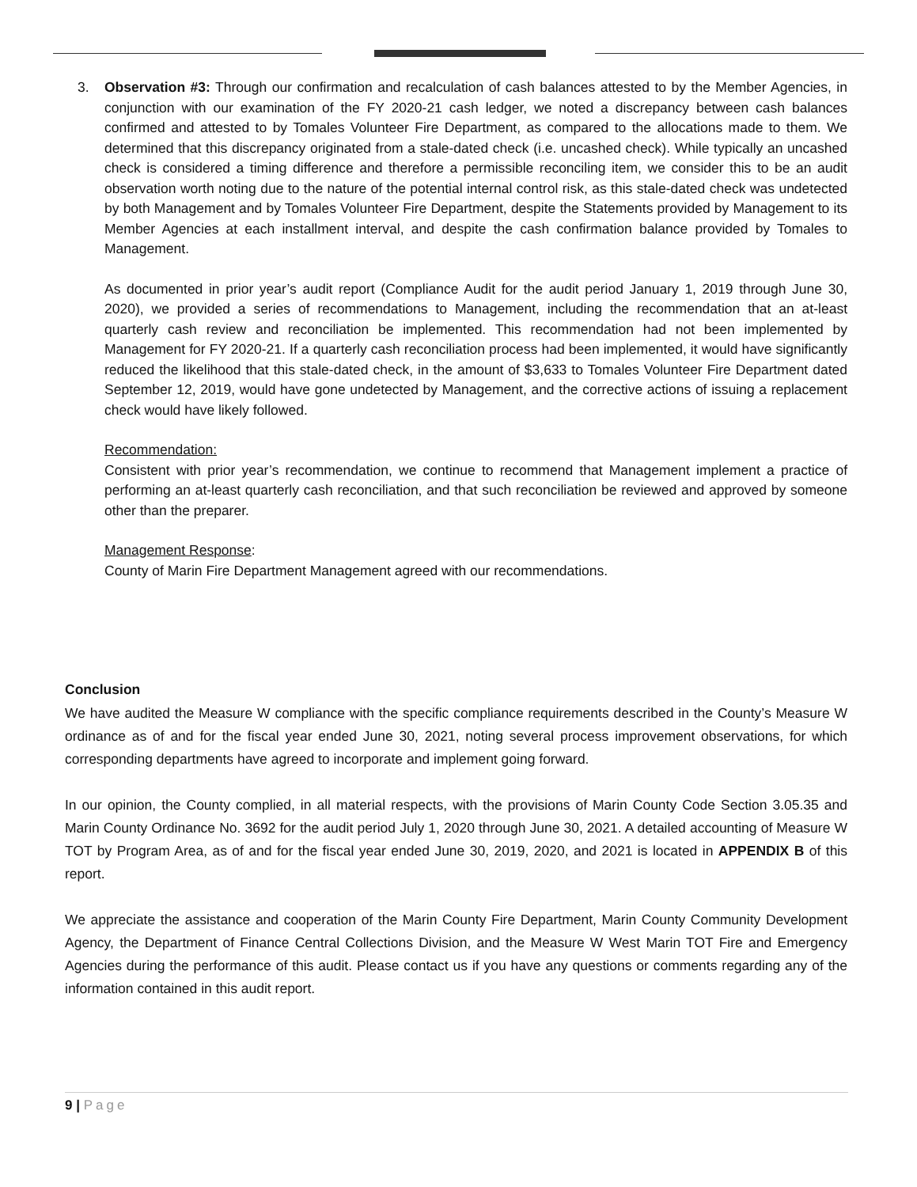3. Observation #3: Through our confirmation and recalculation of cash balances attested to by the Member Agencies, in conjunction with our examination of the FY 2020-21 cash ledger, we noted a discrepancy between cash balances confirmed and attested to by Tomales Volunteer Fire Department, as compared to the allocations made to them. We determined that this discrepancy originated from a stale-dated check (i.e. uncashed check). While typically an uncashed check is considered a timing difference and therefore a permissible reconciling item, we consider this to be an audit observation worth noting due to the nature of the potential internal control risk, as this stale-dated check was undetected by both Management and by Tomales Volunteer Fire Department, despite the Statements provided by Management to its Member Agencies at each installment interval, and despite the cash confirmation balance provided by Tomales to Management.
As documented in prior year’s audit report (Compliance Audit for the audit period January 1, 2019 through June 30, 2020), we provided a series of recommendations to Management, including the recommendation that an at-least quarterly cash review and reconciliation be implemented. This recommendation had not been implemented by Management for FY 2020-21. If a quarterly cash reconciliation process had been implemented, it would have significantly reduced the likelihood that this stale-dated check, in the amount of $3,633 to Tomales Volunteer Fire Department dated September 12, 2019, would have gone undetected by Management, and the corrective actions of issuing a replacement check would have likely followed.
Recommendation:
Consistent with prior year’s recommendation, we continue to recommend that Management implement a practice of performing an at-least quarterly cash reconciliation, and that such reconciliation be reviewed and approved by someone other than the preparer.
Management Response:
County of Marin Fire Department Management agreed with our recommendations.
Conclusion
We have audited the Measure W compliance with the specific compliance requirements described in the County’s Measure W ordinance as of and for the fiscal year ended June 30, 2021, noting several process improvement observations, for which corresponding departments have agreed to incorporate and implement going forward.
In our opinion, the County complied, in all material respects, with the provisions of Marin County Code Section 3.05.35 and Marin County Ordinance No. 3692 for the audit period July 1, 2020 through June 30, 2021. A detailed accounting of Measure W TOT by Program Area, as of and for the fiscal year ended June 30, 2019, 2020, and 2021 is located in APPENDIX B of this report.
We appreciate the assistance and cooperation of the Marin County Fire Department, Marin County Community Development Agency, the Department of Finance Central Collections Division, and the Measure W West Marin TOT Fire and Emergency Agencies during the performance of this audit. Please contact us if you have any questions or comments regarding any of the information contained in this audit report.
9 | Page